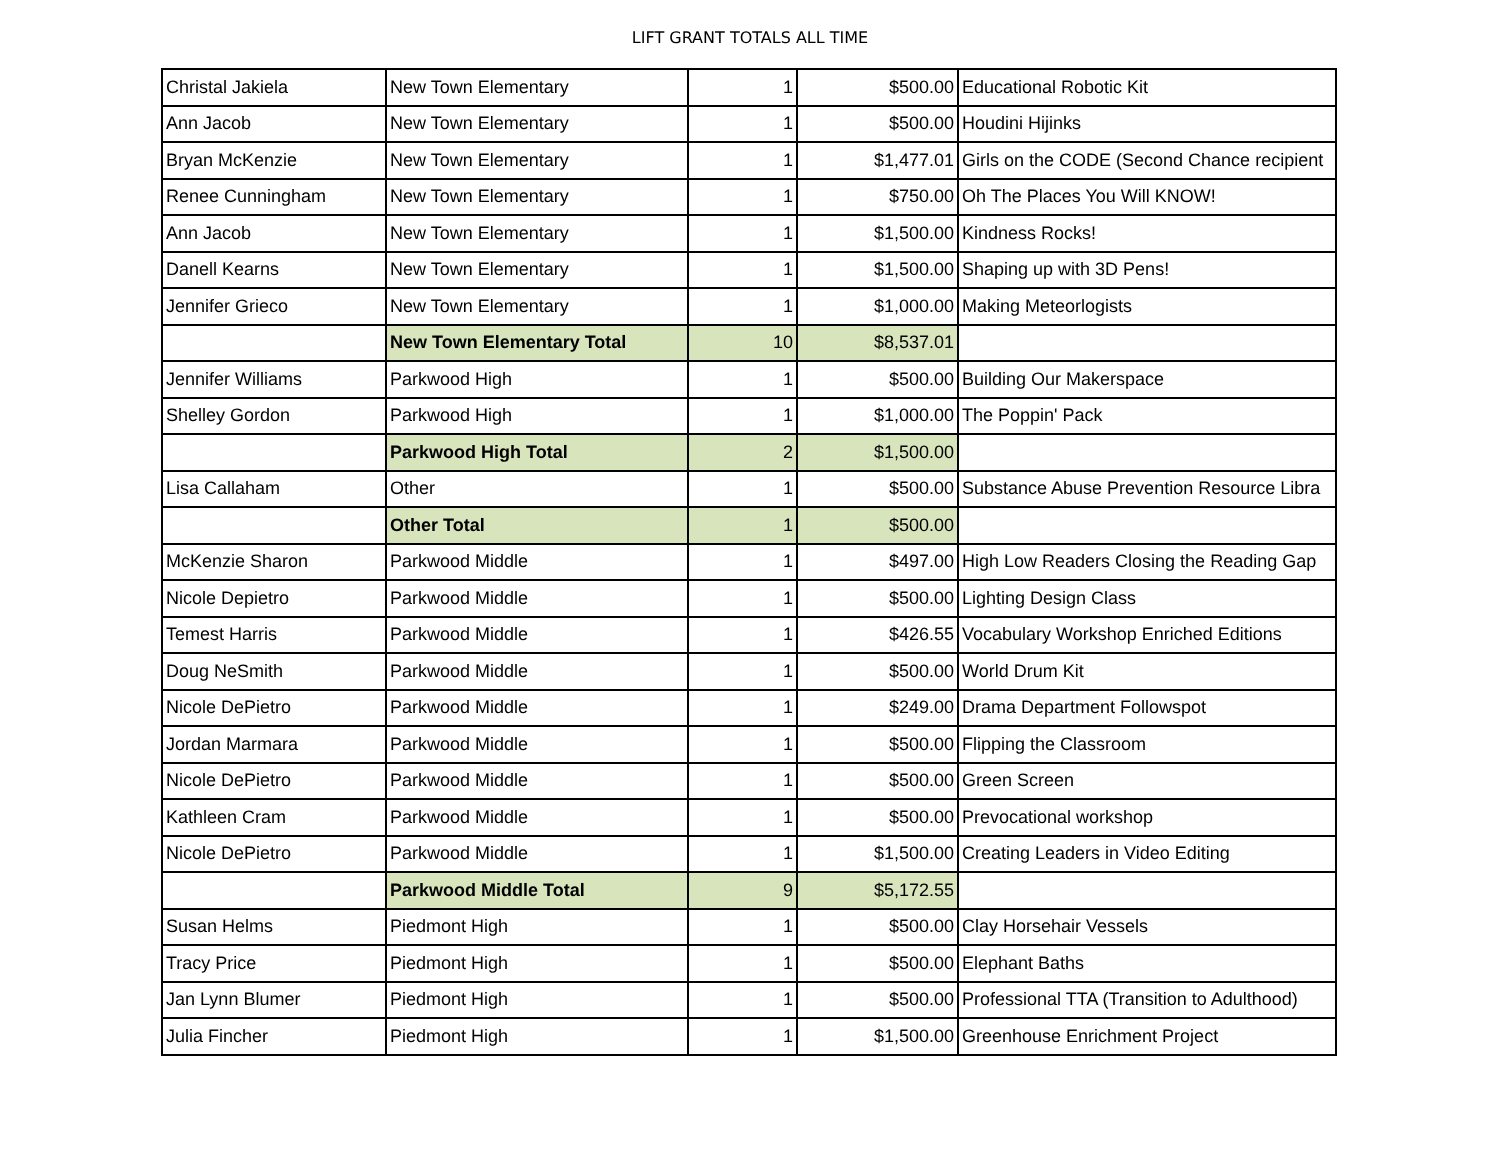LIFT GRANT TOTALS ALL TIME
| Christal Jakiela | New Town Elementary | 1 | $500.00 | Educational Robotic Kit |
| Ann Jacob | New Town Elementary | 1 | $500.00 | Houdini Hijinks |
| Bryan McKenzie | New Town Elementary | 1 | $1,477.01 | Girls on the CODE (Second Chance recipient |
| Renee Cunningham | New Town Elementary | 1 | $750.00 | Oh The Places You Will KNOW! |
| Ann Jacob | New Town Elementary | 1 | $1,500.00 | Kindness Rocks! |
| Danell Kearns | New Town Elementary | 1 | $1,500.00 | Shaping up with 3D Pens! |
| Jennifer Grieco | New Town Elementary | 1 | $1,000.00 | Making Meteorlogists |
| | New Town Elementary Total | 10 | $8,537.01 | |
| Jennifer Williams | Parkwood High | 1 | $500.00 | Building Our Makerspace |
| Shelley Gordon | Parkwood High | 1 | $1,000.00 | The Poppin' Pack |
| | Parkwood High Total | 2 | $1,500.00 | |
| Lisa Callaham | Other | 1 | $500.00 | Substance Abuse Prevention Resource Libra |
| | Other Total | 1 | $500.00 | |
| McKenzie Sharon | Parkwood Middle | 1 | $497.00 | High Low Readers Closing the Reading Gap |
| Nicole Depietro | Parkwood Middle | 1 | $500.00 | Lighting Design Class |
| Temest Harris | Parkwood Middle | 1 | $426.55 | Vocabulary Workshop Enriched Editions |
| Doug NeSmith | Parkwood Middle | 1 | $500.00 | World Drum Kit |
| Nicole DePietro | Parkwood Middle | 1 | $249.00 | Drama Department Followspot |
| Jordan Marmara | Parkwood Middle | 1 | $500.00 | Flipping the Classroom |
| Nicole DePietro | Parkwood Middle | 1 | $500.00 | Green Screen |
| Kathleen Cram | Parkwood Middle | 1 | $500.00 | Prevocational workshop |
| Nicole DePietro | Parkwood Middle | 1 | $1,500.00 | Creating Leaders in Video Editing |
| | Parkwood Middle Total | 9 | $5,172.55 | |
| Susan Helms | Piedmont High | 1 | $500.00 | Clay Horsehair Vessels |
| Tracy Price | Piedmont High | 1 | $500.00 | Elephant Baths |
| Jan Lynn Blumer | Piedmont High | 1 | $500.00 | Professional TTA (Transition to Adulthood) |
| Julia Fincher | Piedmont High | 1 | $1,500.00 | Greenhouse Enrichment Project |